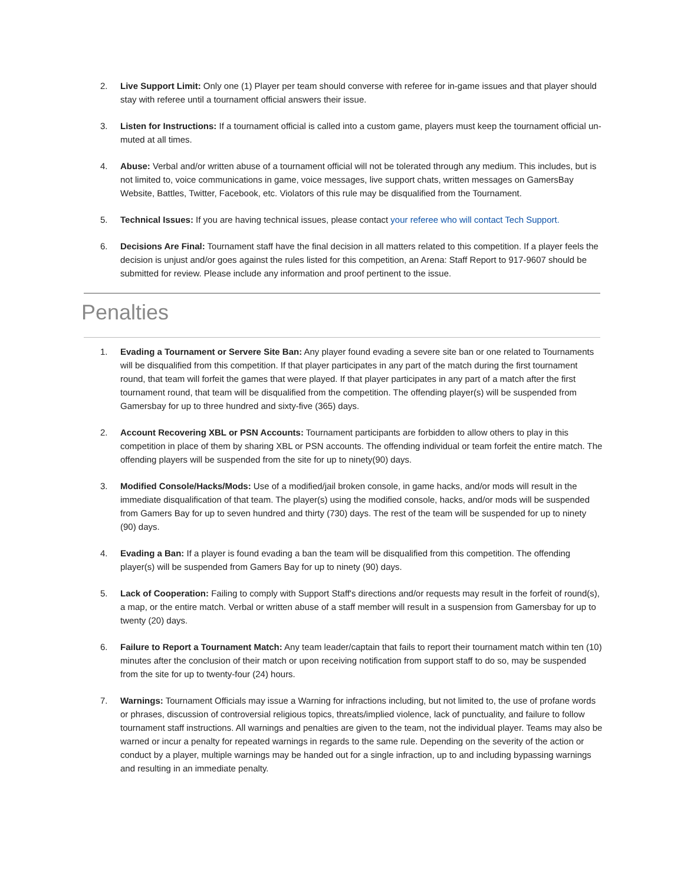2. Live Support Limit: Only one (1) Player per team should converse with referee for in-game issues and that player should stay with referee until a tournament official answers their issue.
3. Listen for Instructions: If a tournament official is called into a custom game, players must keep the tournament official un-muted at all times.
4. Abuse: Verbal and/or written abuse of a tournament official will not be tolerated through any medium. This includes, but is not limited to, voice communications in game, voice messages, live support chats, written messages on GamersBay Website, Battles, Twitter, Facebook, etc. Violators of this rule may be disqualified from the Tournament.
5. Technical Issues: If you are having technical issues, please contact your referee who will contact Tech Support.
6. Decisions Are Final: Tournament staff have the final decision in all matters related to this competition. If a player feels the decision is unjust and/or goes against the rules listed for this competition, an Arena: Staff Report to 917-9607 should be submitted for review. Please include any information and proof pertinent to the issue.
Penalties
1. Evading a Tournament or Servere Site Ban: Any player found evading a severe site ban or one related to Tournaments will be disqualified from this competition. If that player participates in any part of the match during the first tournament round, that team will forfeit the games that were played. If that player participates in any part of a match after the first tournament round, that team will be disqualified from the competition. The offending player(s) will be suspended from Gamersbay for up to three hundred and sixty-five (365) days.
2. Account Recovering XBL or PSN Accounts: Tournament participants are forbidden to allow others to play in this competition in place of them by sharing XBL or PSN accounts. The offending individual or team forfeit the entire match. The offending players will be suspended from the site for up to ninety(90) days.
3. Modified Console/Hacks/Mods: Use of a modified/jail broken console, in game hacks, and/or mods will result in the immediate disqualification of that team. The player(s) using the modified console, hacks, and/or mods will be suspended from Gamers Bay for up to seven hundred and thirty (730) days. The rest of the team will be suspended for up to ninety (90) days.
4. Evading a Ban: If a player is found evading a ban the team will be disqualified from this competition. The offending player(s) will be suspended from Gamers Bay for up to ninety (90) days.
5. Lack of Cooperation: Failing to comply with Support Staff's directions and/or requests may result in the forfeit of round(s), a map, or the entire match. Verbal or written abuse of a staff member will result in a suspension from Gamersbay for up to twenty (20) days.
6. Failure to Report a Tournament Match: Any team leader/captain that fails to report their tournament match within ten (10) minutes after the conclusion of their match or upon receiving notification from support staff to do so, may be suspended from the site for up to twenty-four (24) hours.
7. Warnings: Tournament Officials may issue a Warning for infractions including, but not limited to, the use of profane words or phrases, discussion of controversial religious topics, threats/implied violence, lack of punctuality, and failure to follow tournament staff instructions. All warnings and penalties are given to the team, not the individual player. Teams may also be warned or incur a penalty for repeated warnings in regards to the same rule. Depending on the severity of the action or conduct by a player, multiple warnings may be handed out for a single infraction, up to and including bypassing warnings and resulting in an immediate penalty.